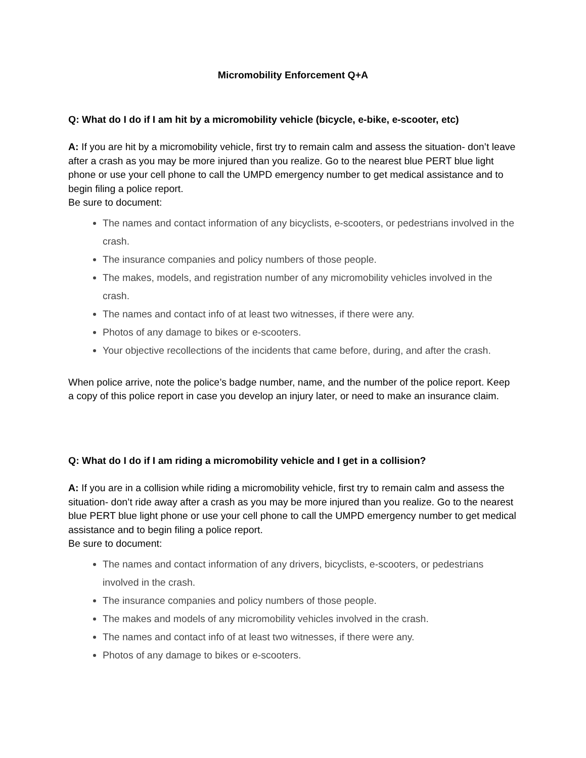Micromobility Enforcement Q+A
Q: What do I do if I am hit by a micromobility vehicle (bicycle, e-bike, e-scooter, etc)
A: If you are hit by a micromobility vehicle, first try to remain calm and assess the situation- don’t leave after a crash as you may be more injured than you realize. Go to the nearest blue PERT blue light phone or use your cell phone to call the UMPD emergency number to get medical assistance and to begin filing a police report.
Be sure to document:
The names and contact information of any bicyclists, e-scooters, or pedestrians involved in the crash.
The insurance companies and policy numbers of those people.
The makes, models, and registration number of any micromobility vehicles involved in the crash.
The names and contact info of at least two witnesses, if there were any.
Photos of any damage to bikes or e-scooters.
Your objective recollections of the incidents that came before, during, and after the crash.
When police arrive, note the police’s badge number, name, and the number of the police report. Keep a copy of this police report in case you develop an injury later, or need to make an insurance claim.
Q: What do I do if I am riding a micromobility vehicle and I get in a collision?
A: If you are in a collision while riding a micromobility vehicle, first try to remain calm and assess the situation- don’t ride away after a crash as you may be more injured than you realize. Go to the nearest blue PERT blue light phone or use your cell phone to call the UMPD emergency number to get medical assistance and to begin filing a police report.
Be sure to document:
The names and contact information of any drivers, bicyclists, e-scooters, or pedestrians involved in the crash.
The insurance companies and policy numbers of those people.
The makes and models of any micromobility vehicles involved in the crash.
The names and contact info of at least two witnesses, if there were any.
Photos of any damage to bikes or e-scooters.